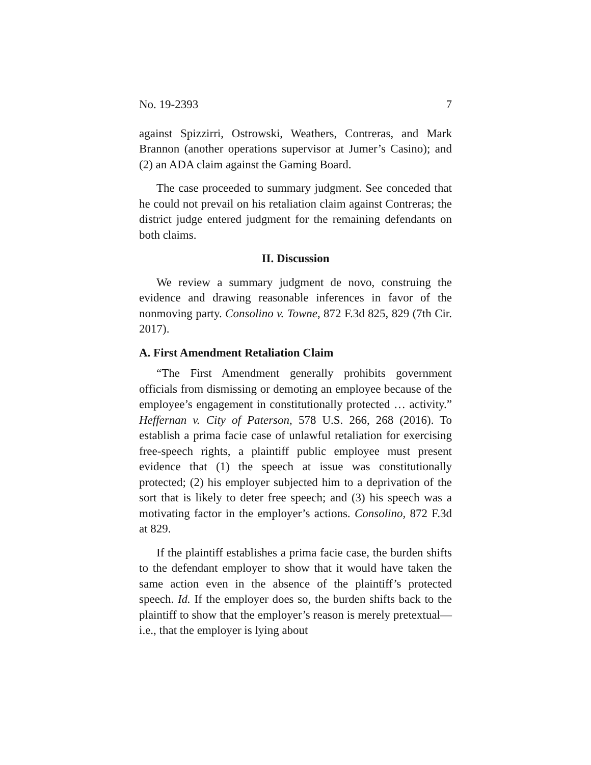No. 19-2393 7
against Spizzirri, Ostrowski, Weathers, Contreras, and Mark Brannon (another operations supervisor at Jumer’s Casino); and (2) an ADA claim against the Gaming Board.
The case proceeded to summary judgment. See conceded that he could not prevail on his retaliation claim against Contreras; the district judge entered judgment for the remaining defendants on both claims.
II. Discussion
We review a summary judgment de novo, construing the evidence and drawing reasonable inferences in favor of the nonmoving party. Consolino v. Towne, 872 F.3d 825, 829 (7th Cir. 2017).
A. First Amendment Retaliation Claim
“The First Amendment generally prohibits government officials from dismissing or demoting an employee because of the employee’s engagement in constitutionally protected … activity.” Heffernan v. City of Paterson, 578 U.S. 266, 268 (2016). To establish a prima facie case of unlawful retaliation for exercising free-speech rights, a plaintiff public employee must present evidence that (1) the speech at issue was constitutionally protected; (2) his employer subjected him to a deprivation of the sort that is likely to deter free speech; and (3) his speech was a motivating factor in the employer’s actions. Consolino, 872 F.3d at 829.
If the plaintiff establishes a prima facie case, the burden shifts to the defendant employer to show that it would have taken the same action even in the absence of the plaintiff’s protected speech. Id. If the employer does so, the burden shifts back to the plaintiff to show that the employer’s reason is merely pretextual—i.e., that the employer is lying about